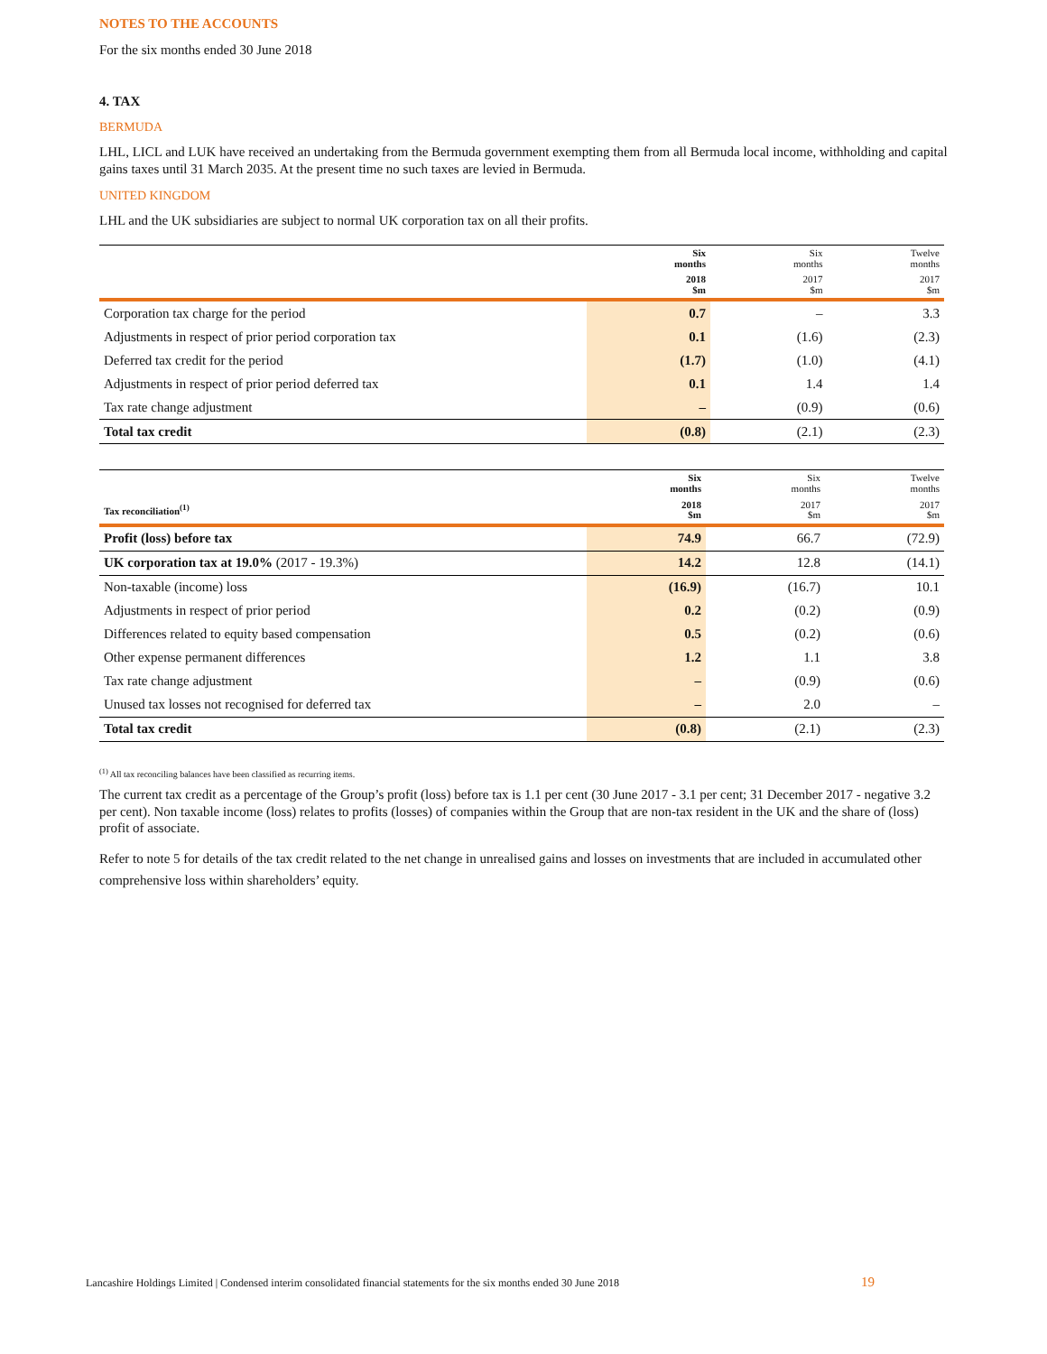NOTES TO THE ACCOUNTS
For the six months ended 30 June 2018
4. TAX
BERMUDA
LHL, LICL and LUK have received an undertaking from the Bermuda government exempting them from all Bermuda local income, withholding and capital gains taxes until 31 March 2035. At the present time no such taxes are levied in Bermuda.
UNITED KINGDOM
LHL and the UK subsidiaries are subject to normal UK corporation tax on all their profits.
| | Six months | Six months | Twelve months |
| --- | --- | --- | --- |
| | 2018 $m | 2017 $m | 2017 $m |
| Corporation tax charge for the period | 0.7 | – | 3.3 |
| Adjustments in respect of prior period corporation tax | 0.1 | (1.6) | (2.3) |
| Deferred tax credit for the period | (1.7) | (1.0) | (4.1) |
| Adjustments in respect of prior period deferred tax | 0.1 | 1.4 | 1.4 |
| Tax rate change adjustment | – | (0.9) | (0.6) |
| Total tax credit | (0.8) | (2.1) | (2.3) |
| | Six months | Six months | Twelve months |
| --- | --- | --- | --- |
| Tax reconciliation<sup>(1)</sup> | 2018 $m | 2017 $m | 2017 $m |
| Profit (loss) before tax | 74.9 | 66.7 | (72.9) |
| UK corporation tax at 19.0% (2017 - 19.3%) | 14.2 | 12.8 | (14.1) |
| Non-taxable (income) loss | (16.9) | (16.7) | 10.1 |
| Adjustments in respect of prior period | 0.2 | (0.2) | (0.9) |
| Differences related to equity based compensation | 0.5 | (0.2) | (0.6) |
| Other expense permanent differences | 1.2 | 1.1 | 3.8 |
| Tax rate change adjustment | – | (0.9) | (0.6) |
| Unused tax losses not recognised for deferred tax | – | 2.0 | – |
| Total tax credit | (0.8) | (2.1) | (2.3) |
<sup>(1)</sup> All tax reconciling balances have been classified as recurring items.
The current tax credit as a percentage of the Group’s profit (loss) before tax is 1.1 per cent (30 June 2017 - 3.1 per cent; 31 December 2017 - negative 3.2 per cent). Non taxable income (loss) relates to profits (losses) of companies within the Group that are non-tax resident in the UK and the share of (loss) profit of associate.
Refer to note 5 for details of the tax credit related to the net change in unrealised gains and losses on investments that are included in accumulated other comprehensive loss within shareholders’ equity.
Lancashire Holdings Limited | Condensed interim consolidated financial statements for the six months ended 30 June 2018
19